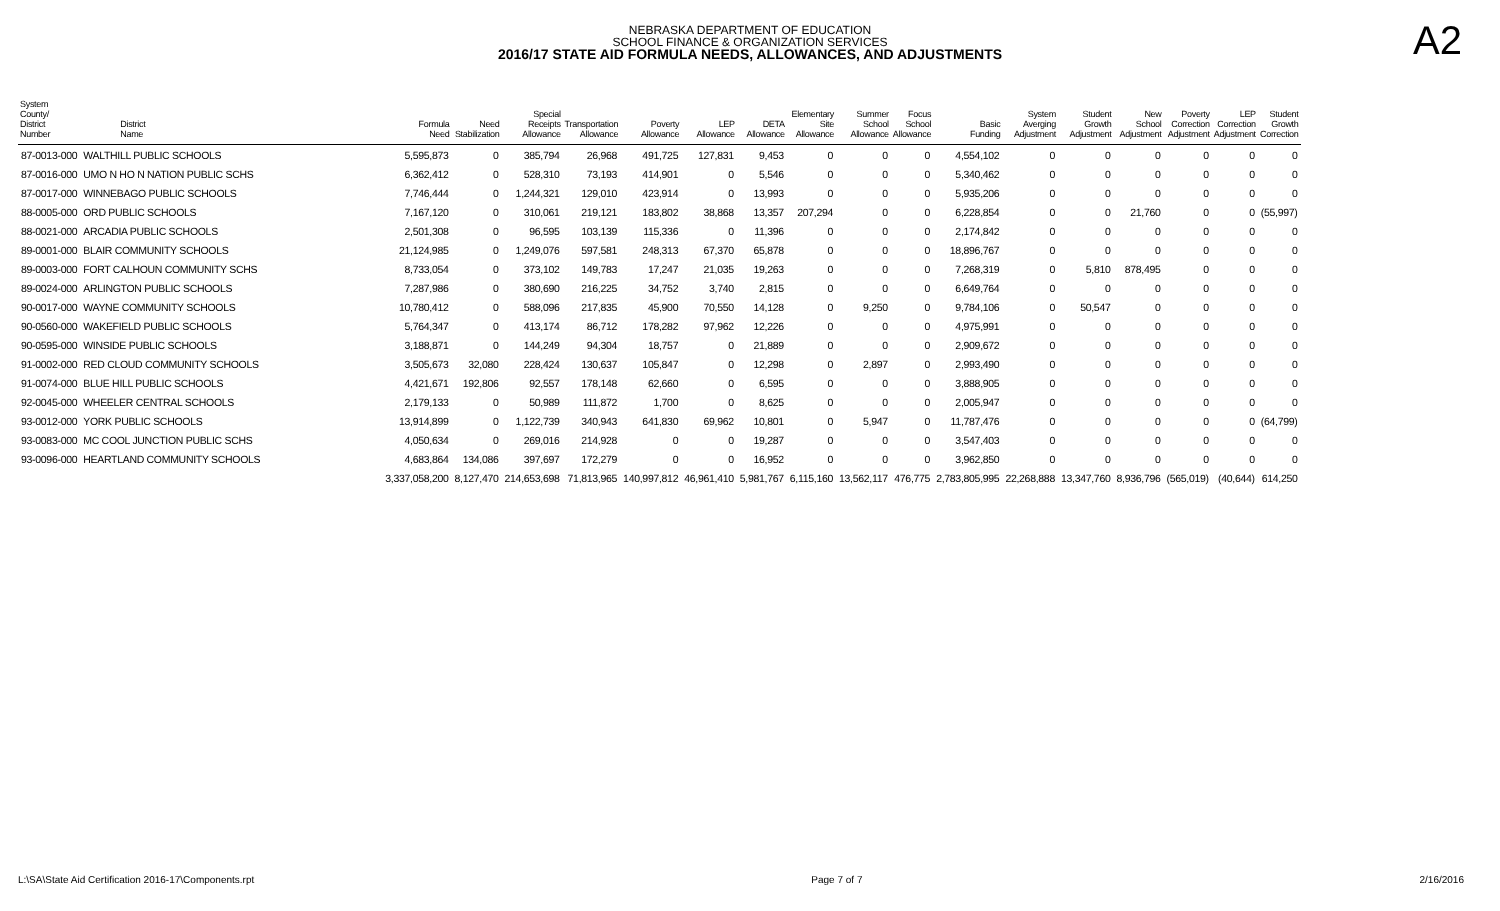NEBRASKA DEPARTMENT OF EDUCATION
SCHOOL FINANCE & ORGANIZATION SERVICES
2016/17 STATE AID FORMULA NEEDS, ALLOWANCES, AND ADJUSTMENTS
A2
| System County/ District Number | District Name | Formula Need | Need Stabilization | Special Receipts Allowance | Transportation Allowance | Poverty Allowance | LEP Allowance | DETA Allowance | Elementary Site Allowance | Summer School Allowance | Focus School Allowance | Basic Funding | System Averging Adjustment | Student Growth Adjustment | New School Adjustment | Poverty Correction Adjustment | LEP Correction Adjustment | Student Growth Correction |
| --- | --- | --- | --- | --- | --- | --- | --- | --- | --- | --- | --- | --- | --- | --- | --- | --- | --- | --- |
| 87-0013-000 | WALTHILL PUBLIC SCHOOLS | 5,595,873 | 0 | 385,794 | 26,968 | 491,725 | 127,831 | 9,453 | 0 | 0 | 0 | 4,554,102 | 0 | 0 | 0 | 0 | 0 | 0 |
| 87-0016-000 | UMO N HO N NATION PUBLIC SCHS | 6,362,412 | 0 | 528,310 | 73,193 | 414,901 | 0 | 5,546 | 0 | 0 | 0 | 5,340,462 | 0 | 0 | 0 | 0 | 0 | 0 |
| 87-0017-000 | WINNEBAGO PUBLIC SCHOOLS | 7,746,444 | 0 | 1,244,321 | 129,010 | 423,914 | 0 | 13,993 | 0 | 0 | 0 | 5,935,206 | 0 | 0 | 0 | 0 | 0 | 0 |
| 88-0005-000 | ORD PUBLIC SCHOOLS | 7,167,120 | 0 | 310,061 | 219,121 | 183,802 | 38,868 | 13,357 | 207,294 | 0 | 0 | 6,228,854 | 0 | 0 | 21,760 | 0 | 0 | (55,997) |
| 88-0021-000 | ARCADIA PUBLIC SCHOOLS | 2,501,308 | 0 | 96,595 | 103,139 | 115,336 | 0 | 11,396 | 0 | 0 | 0 | 2,174,842 | 0 | 0 | 0 | 0 | 0 | 0 |
| 89-0001-000 | BLAIR COMMUNITY SCHOOLS | 21,124,985 | 0 | 1,249,076 | 597,581 | 248,313 | 67,370 | 65,878 | 0 | 0 | 0 | 18,896,767 | 0 | 0 | 0 | 0 | 0 | 0 |
| 89-0003-000 | FORT CALHOUN COMMUNITY SCHS | 8,733,054 | 0 | 373,102 | 149,783 | 17,247 | 21,035 | 19,263 | 0 | 0 | 0 | 7,268,319 | 0 | 5,810 | 878,495 | 0 | 0 | 0 |
| 89-0024-000 | ARLINGTON PUBLIC SCHOOLS | 7,287,986 | 0 | 380,690 | 216,225 | 34,752 | 3,740 | 2,815 | 0 | 0 | 0 | 6,649,764 | 0 | 0 | 0 | 0 | 0 | 0 |
| 90-0017-000 | WAYNE COMMUNITY SCHOOLS | 10,780,412 | 0 | 588,096 | 217,835 | 45,900 | 70,550 | 14,128 | 0 | 9,250 | 0 | 9,784,106 | 0 | 50,547 | 0 | 0 | 0 | 0 |
| 90-0560-000 | WAKEFIELD PUBLIC SCHOOLS | 5,764,347 | 0 | 413,174 | 86,712 | 178,282 | 97,962 | 12,226 | 0 | 0 | 0 | 4,975,991 | 0 | 0 | 0 | 0 | 0 | 0 |
| 90-0595-000 | WINSIDE PUBLIC SCHOOLS | 3,188,871 | 0 | 144,249 | 94,304 | 18,757 | 0 | 21,889 | 0 | 0 | 0 | 2,909,672 | 0 | 0 | 0 | 0 | 0 | 0 |
| 91-0002-000 | RED CLOUD COMMUNITY SCHOOLS | 3,505,673 | 32,080 | 228,424 | 130,637 | 105,847 | 0 | 12,298 | 0 | 2,897 | 0 | 2,993,490 | 0 | 0 | 0 | 0 | 0 | 0 |
| 91-0074-000 | BLUE HILL PUBLIC SCHOOLS | 4,421,671 | 192,806 | 92,557 | 178,148 | 62,660 | 0 | 6,595 | 0 | 0 | 0 | 3,888,905 | 0 | 0 | 0 | 0 | 0 | 0 |
| 92-0045-000 | WHEELER CENTRAL SCHOOLS | 2,179,133 | 0 | 50,989 | 111,872 | 1,700 | 0 | 8,625 | 0 | 0 | 0 | 2,005,947 | 0 | 0 | 0 | 0 | 0 | 0 |
| 93-0012-000 | YORK PUBLIC SCHOOLS | 13,914,899 | 0 | 1,122,739 | 340,943 | 641,830 | 69,962 | 10,801 | 0 | 5,947 | 0 | 11,787,476 | 0 | 0 | 0 | 0 | 0 | (64,799) |
| 93-0083-000 | MC COOL JUNCTION PUBLIC SCHS | 4,050,634 | 0 | 269,016 | 214,928 | 0 | 0 | 19,287 | 0 | 0 | 0 | 3,547,403 | 0 | 0 | 0 | 0 | 0 | 0 |
| 93-0096-000 | HEARTLAND COMMUNITY SCHOOLS | 4,683,864 | 134,086 | 397,697 | 172,279 | 0 | 0 | 16,952 | 0 | 0 | 0 | 3,962,850 | 0 | 0 | 0 | 0 | 0 | 0 |
| | | 3,337,058,200 | 8,127,470 | 214,653,698 | 71,813,965 | 140,997,812 | 46,961,410 | 5,981,767 | 6,115,160 | 13,562,117 | 476,775 | 2,783,805,995 | 22,268,888 | 13,347,760 | 8,936,796 | (565,019) | (40,644) | 614,250 |
L:\SA\State Aid Certification 2016-17\Components.rpt Page 7 of 7 2/16/2016